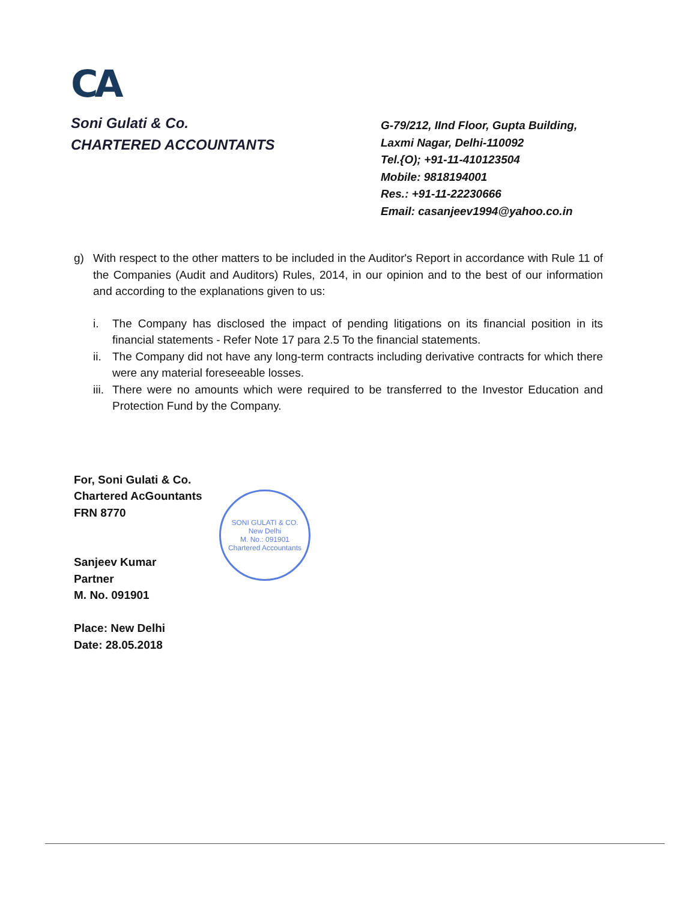CA
Soni Gulati & Co.
CHARTERED ACCOUNTANTS
G-79/212, IInd Floor, Gupta Building,
Laxmi Nagar, Delhi-110092
Tel.{O); +91-11-410123504
Mobile: 9818194001
Res.: +91-11-22230666
Email: casanjeev1994@yahoo.co.in
g) With respect to the other matters to be included in the Auditor's Report in accordance with Rule 11 of the Companies (Audit and Auditors) Rules, 2014, in our opinion and to the best of our information and according to the explanations given to us:
i. The Company has disclosed the impact of pending litigations on its financial position in its financial statements - Refer Note 17 para 2.5 To the financial statements.
ii. The Company did not have any long-term contracts including derivative contracts for which there were any material foreseeable losses.
iii. There were no amounts which were required to be transferred to the Investor Education and Protection Fund by the Company.
For, Soni Gulati & Co.
Chartered AcGountants
FRN 8770
Sanjeev Kumar
Partner
M. No. 091901
Place: New Delhi
Date: 28.05.2018
SONI GULATI & CO.
New Delhi
M. No.: 091901
Chartered Accountants